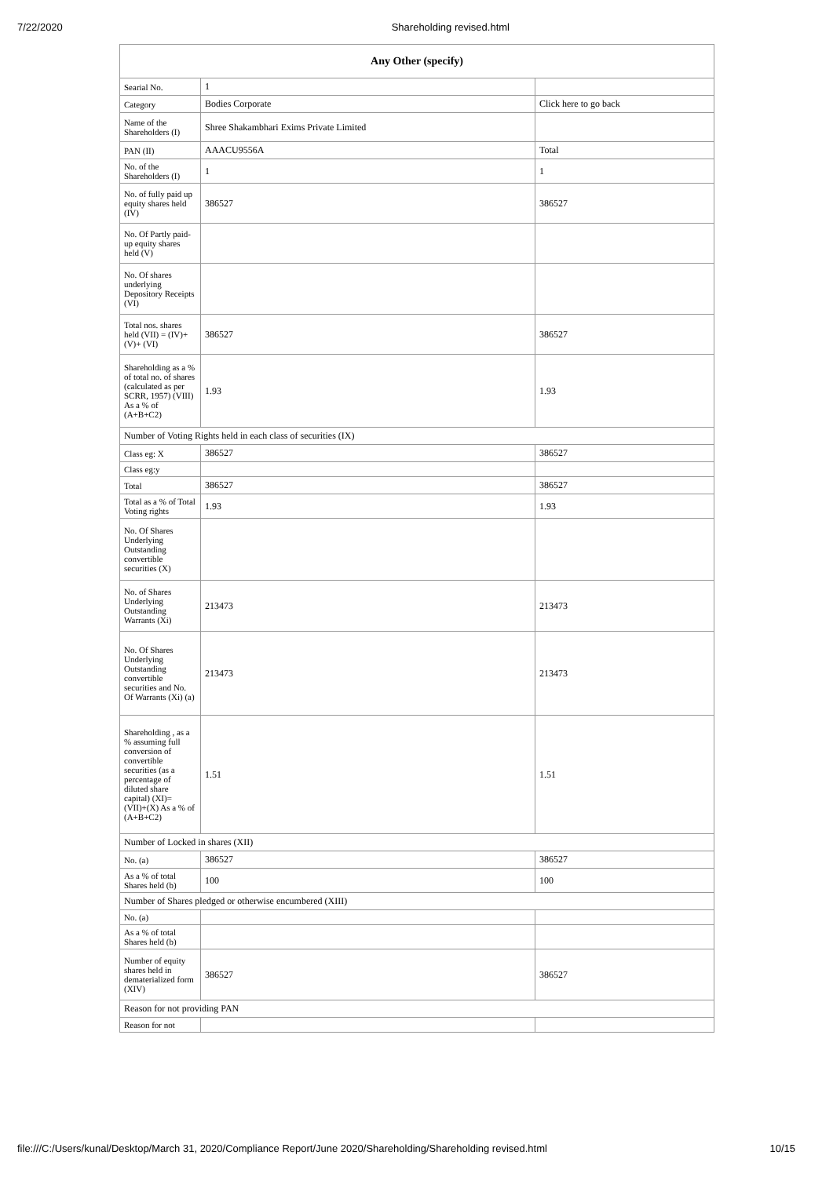7/22/2020 Shareholding revised.html
| Any Other (specify) | | |
| --- | --- | --- |
| Searial No. | 1 | |
| Category | Bodies Corporate | Click here to go back |
| Name of the Shareholders (I) | Shree Shakambhari Exims Private Limited | |
| PAN (II) | AAACU9556A | Total |
| No. of the Shareholders (I) | 1 | 1 |
| No. of fully paid up equity shares held (IV) | 386527 | 386527 |
| No. Of Partly paid-up equity shares held (V) | | |
| No. Of shares underlying Depository Receipts (VI) | | |
| Total nos. shares held (VII) = (IV)+(V)+ (VI) | 386527 | 386527 |
| Shareholding as a % of total no. of shares (calculated as per SCRR, 1957) (VIII) As a % of (A+B+C2) | 1.93 | 1.93 |
| Number of Voting Rights held in each class of securities (IX) | | |
| Class eg: X | 386527 | 386527 |
| Class eg:y | | |
| Total | 386527 | 386527 |
| Total as a % of Total Voting rights | 1.93 | 1.93 |
| No. Of Shares Underlying Outstanding convertible securities (X) | | |
| No. of Shares Underlying Outstanding Warrants (Xi) | 213473 | 213473 |
| No. Of Shares Underlying Outstanding convertible securities and No. Of Warrants (Xi) (a) | 213473 | 213473 |
| Shareholding , as a % assuming full conversion of convertible securities (as a percentage of diluted share capital) (XI)= (VII)+(X) As a % of (A+B+C2) | 1.51 | 1.51 |
| Number of Locked in shares (XII) | | |
| No. (a) | 386527 | 386527 |
| As a % of total Shares held (b) | 100 | 100 |
| Number of Shares pledged or otherwise encumbered (XIII) | | |
| No. (a) | | |
| As a % of total Shares held (b) | | |
| Number of equity shares held in dematerialized form (XIV) | 386527 | 386527 |
| Reason for not providing PAN | | |
| Reason for not | | |
file:///C:/Users/kunal/Desktop/March 31, 2020/Compliance Report/June 2020/Shareholding/Shareholding revised.html 10/15